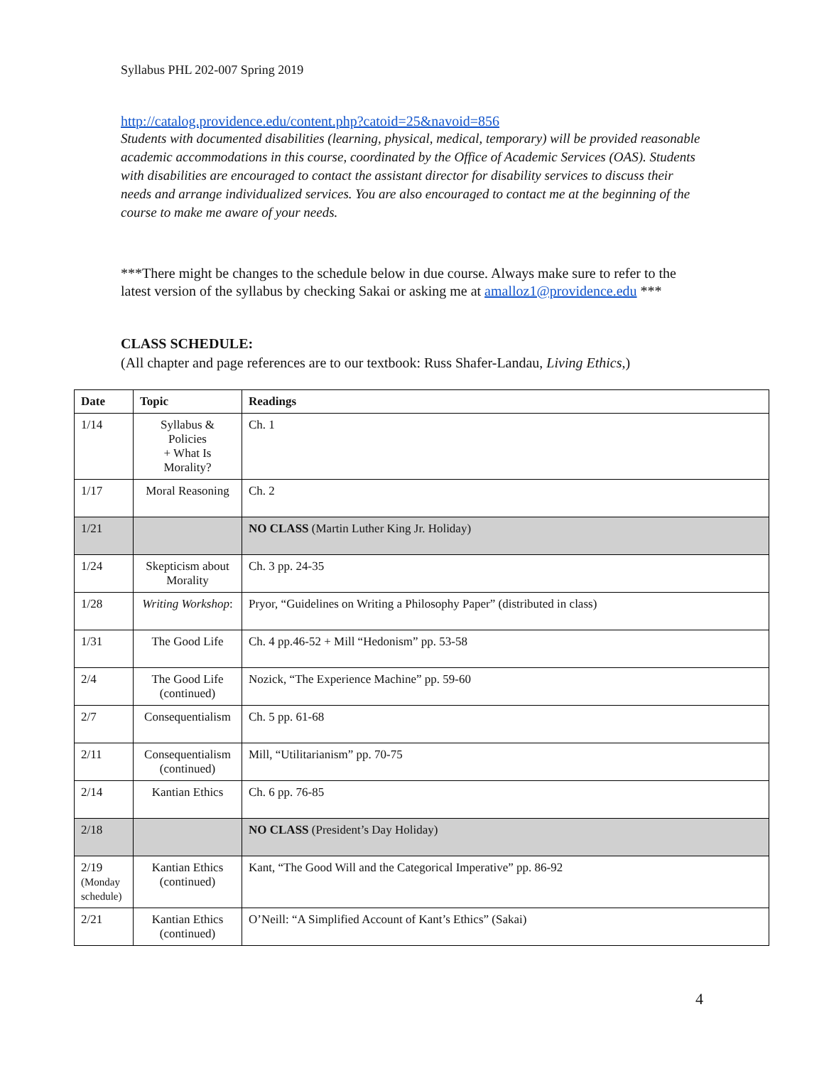Syllabus PHL 202-007 Spring 2019
http://catalog.providence.edu/content.php?catoid=25&navoid=856
Students with documented disabilities (learning, physical, medical, temporary) will be provided reasonable academic accommodations in this course, coordinated by the Office of Academic Services (OAS). Students with disabilities are encouraged to contact the assistant director for disability services to discuss their needs and arrange individualized services. You are also encouraged to contact me at the beginning of the course to make me aware of your needs.
***There might be changes to the schedule below in due course. Always make sure to refer to the latest version of the syllabus by checking Sakai or asking me at amalloz1@providence.edu ***
CLASS SCHEDULE:
(All chapter and page references are to our textbook: Russ Shafer-Landau, Living Ethics,)
| Date | Topic | Readings |
| --- | --- | --- |
| 1/14 | Syllabus & Policies + What Is Morality? | Ch. 1 |
| 1/17 | Moral Reasoning | Ch. 2 |
| 1/21 | | NO CLASS (Martin Luther King Jr. Holiday) |
| 1/24 | Skepticism about Morality | Ch. 3 pp. 24-35 |
| 1/28 | Writing Workshop : | Pryor, “Guidelines on Writing a Philosophy Paper” (distributed in class) |
| 1/31 | The Good Life | Ch. 4 pp.46-52 + Mill “Hedonism” pp. 53-58 |
| 2/4 | The Good Life (continued) | Nozick, “The Experience Machine” pp. 59-60 |
| 2/7 | Consequentialism | Ch. 5 pp. 61-68 |
| 2/11 | Consequentialism (continued) | Mill, “Utilitarianism” pp. 70-75 |
| 2/14 | Kantian Ethics | Ch. 6 pp. 76-85 |
| 2/18 | | NO CLASS (President’s Day Holiday) |
| 2/19 (Monday schedule) | Kantian Ethics (continued) | Kant, “The Good Will and the Categorical Imperative” pp. 86-92 |
| 2/21 | Kantian Ethics (continued) | O’Neill: “A Simplified Account of Kant’s Ethics” (Sakai) |
4